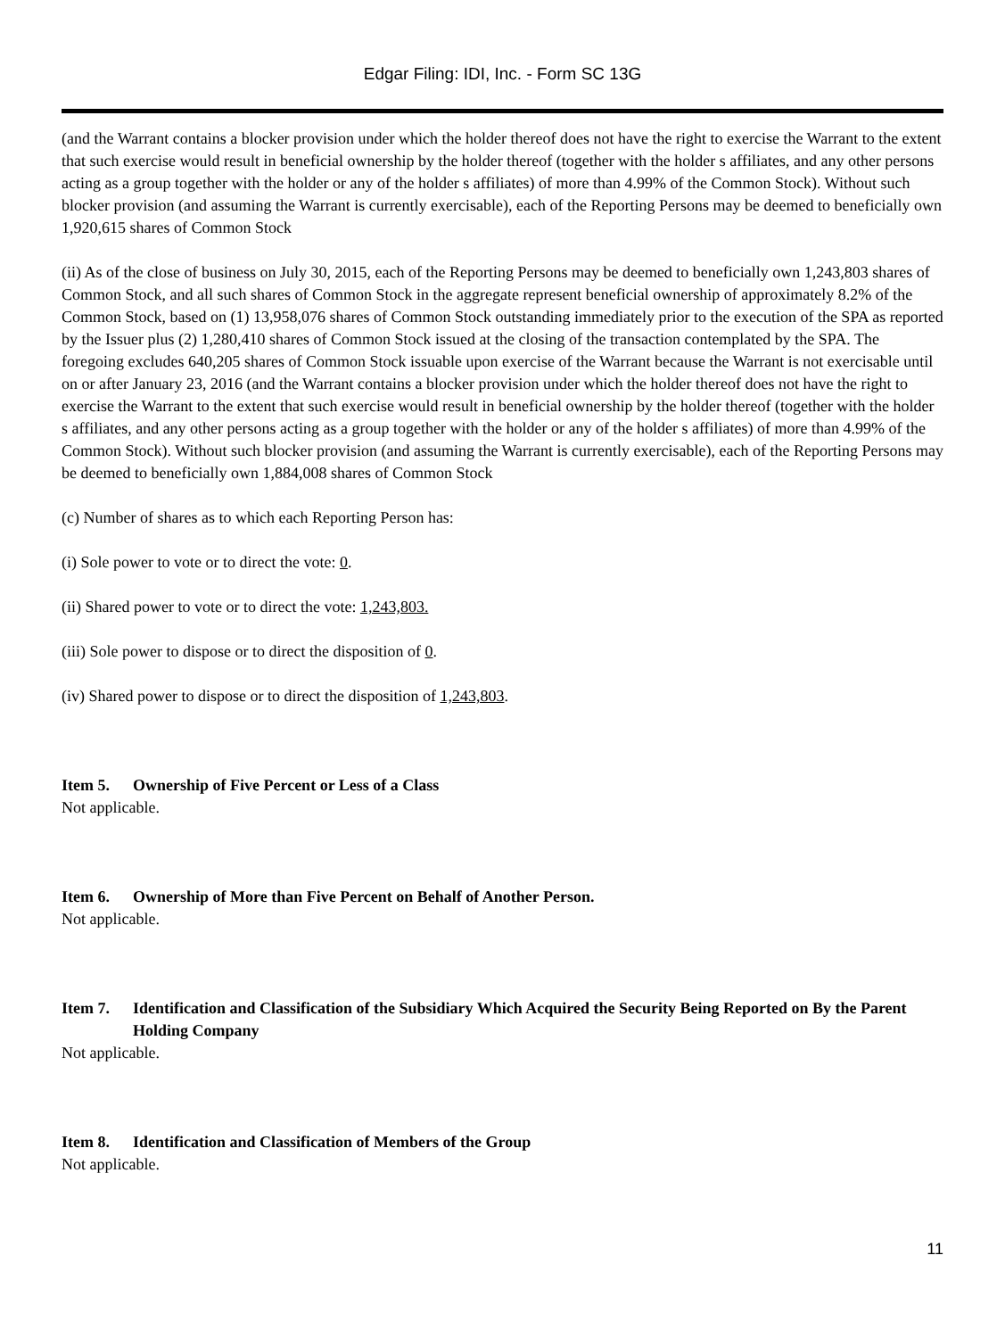Edgar Filing: IDI, Inc. - Form SC 13G
(and the Warrant contains a blocker provision under which the holder thereof does not have the right to exercise the Warrant to the extent that such exercise would result in beneficial ownership by the holder thereof (together with the holder s affiliates, and any other persons acting as a group together with the holder or any of the holder s affiliates) of more than 4.99% of the Common Stock). Without such blocker provision (and assuming the Warrant is currently exercisable), each of the Reporting Persons may be deemed to beneficially own 1,920,615 shares of Common Stock
(ii) As of the close of business on July 30, 2015, each of the Reporting Persons may be deemed to beneficially own 1,243,803 shares of Common Stock, and all such shares of Common Stock in the aggregate represent beneficial ownership of approximately 8.2% of the Common Stock, based on (1) 13,958,076 shares of Common Stock outstanding immediately prior to the execution of the SPA as reported by the Issuer plus (2) 1,280,410 shares of Common Stock issued at the closing of the transaction contemplated by the SPA. The foregoing excludes 640,205 shares of Common Stock issuable upon exercise of the Warrant because the Warrant is not exercisable until on or after January 23, 2016 (and the Warrant contains a blocker provision under which the holder thereof does not have the right to exercise the Warrant to the extent that such exercise would result in beneficial ownership by the holder thereof (together with the holder s affiliates, and any other persons acting as a group together with the holder or any of the holder s affiliates) of more than 4.99% of the Common Stock). Without such blocker provision (and assuming the Warrant is currently exercisable), each of the Reporting Persons may be deemed to beneficially own 1,884,008 shares of Common Stock
(c) Number of shares as to which each Reporting Person has:
(i) Sole power to vote or to direct the vote: 0.
(ii) Shared power to vote or to direct the vote: 1,243,803.
(iii) Sole power to dispose or to direct the disposition of 0.
(iv) Shared power to dispose or to direct the disposition of 1,243,803.
Item 5. Ownership of Five Percent or Less of a Class
Not applicable.
Item 6. Ownership of More than Five Percent on Behalf of Another Person.
Not applicable.
Item 7. Identification and Classification of the Subsidiary Which Acquired the Security Being Reported on By the Parent Holding Company
Not applicable.
Item 8. Identification and Classification of Members of the Group
Not applicable.
11